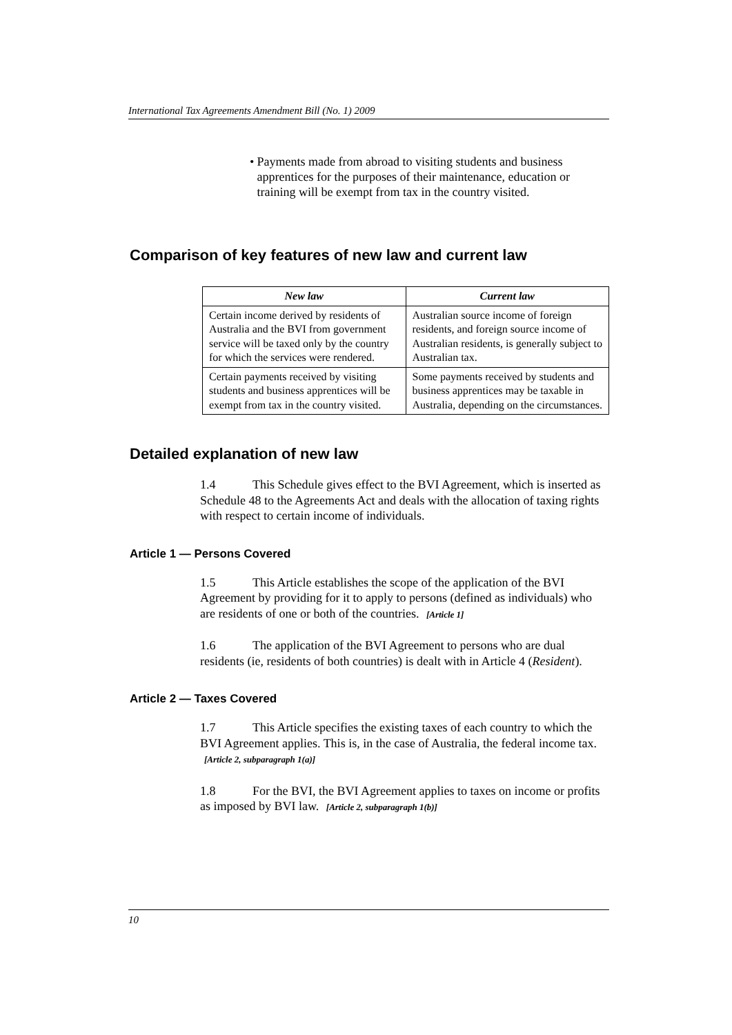International Tax Agreements Amendment Bill (No. 1) 2009
• Payments made from abroad to visiting students and business apprentices for the purposes of their maintenance, education or training will be exempt from tax in the country visited.
Comparison of key features of new law and current law
| New law | Current law |
| --- | --- |
| Certain income derived by residents of Australia and the BVI from government service will be taxed only by the country for which the services were rendered. | Australian source income of foreign residents, and foreign source income of Australian residents, is generally subject to Australian tax. |
| Certain payments received by visiting students and business apprentices will be exempt from tax in the country visited. | Some payments received by students and business apprentices may be taxable in Australia, depending on the circumstances. |
Detailed explanation of new law
1.4 This Schedule gives effect to the BVI Agreement, which is inserted as Schedule 48 to the Agreements Act and deals with the allocation of taxing rights with respect to certain income of individuals.
Article 1 — Persons Covered
1.5 This Article establishes the scope of the application of the BVI Agreement by providing for it to apply to persons (defined as individuals) who are residents of one or both of the countries. [Article 1]
1.6 The application of the BVI Agreement to persons who are dual residents (ie, residents of both countries) is dealt with in Article 4 (Resident).
Article 2 — Taxes Covered
1.7 This Article specifies the existing taxes of each country to which the BVI Agreement applies. This is, in the case of Australia, the federal income tax. [Article 2, subparagraph 1(a)]
1.8 For the BVI, the BVI Agreement applies to taxes on income or profits as imposed by BVI law. [Article 2, subparagraph 1(b)]
10